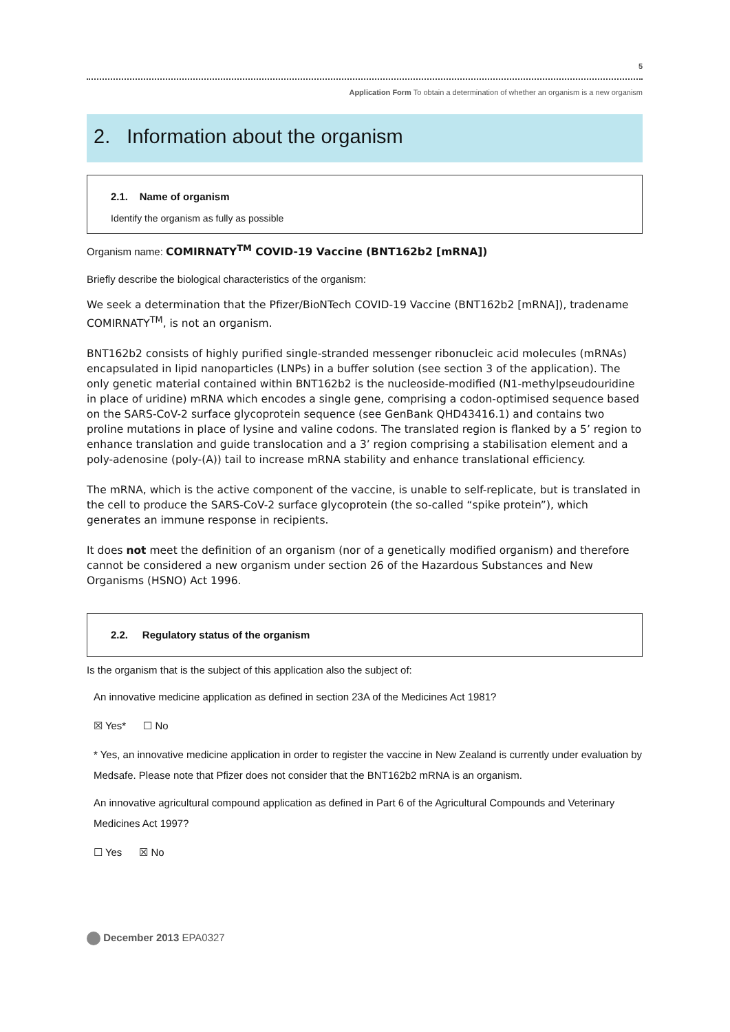5
Application Form To obtain a determination of whether an organism is a new organism
2. Information about the organism
2.1. Name of organism
Identify the organism as fully as possible
Organism name: COMIRNATY<sup>TM</sup> COVID-19 Vaccine (BNT162b2 [mRNA])
Briefly describe the biological characteristics of the organism:
We seek a determination that the Pfizer/BioNTech COVID-19 Vaccine (BNT162b2 [mRNA]), tradename COMIRNATY<sup>TM</sup>, is not an organism.
BNT162b2 consists of highly purified single-stranded messenger ribonucleic acid molecules (mRNAs) encapsulated in lipid nanoparticles (LNPs) in a buffer solution (see section 3 of the application). The only genetic material contained within BNT162b2 is the nucleoside-modified (N1-methylpseudouridine in place of uridine) mRNA which encodes a single gene, comprising a codon-optimised sequence based on the SARS-CoV-2 surface glycoprotein sequence (see GenBank QHD43416.1) and contains two proline mutations in place of lysine and valine codons. The translated region is flanked by a 5’ region to enhance translation and guide translocation and a 3’ region comprising a stabilisation element and a poly-adenosine (poly-(A)) tail to increase mRNA stability and enhance translational efficiency.
The mRNA, which is the active component of the vaccine, is unable to self-replicate, but is translated in the cell to produce the SARS-CoV-2 surface glycoprotein (the so-called “spike protein”), which generates an immune response in recipients.
It does not meet the definition of an organism (nor of a genetically modified organism) and therefore cannot be considered a new organism under section 26 of the Hazardous Substances and New Organisms (HSNO) Act 1996.
2.2. Regulatory status of the organism
Is the organism that is the subject of this application also the subject of:
An innovative medicine application as defined in section 23A of the Medicines Act 1981?
☒ Yes* ☐ No
* Yes, an innovative medicine application in order to register the vaccine in New Zealand is currently under evaluation by Medsafe. Please note that Pfizer does not consider that the BNT162b2 mRNA is an organism.
An innovative agricultural compound application as defined in Part 6 of the Agricultural Compounds and Veterinary Medicines Act 1997?
☐ Yes ☒ No
December 2013 EPA0327